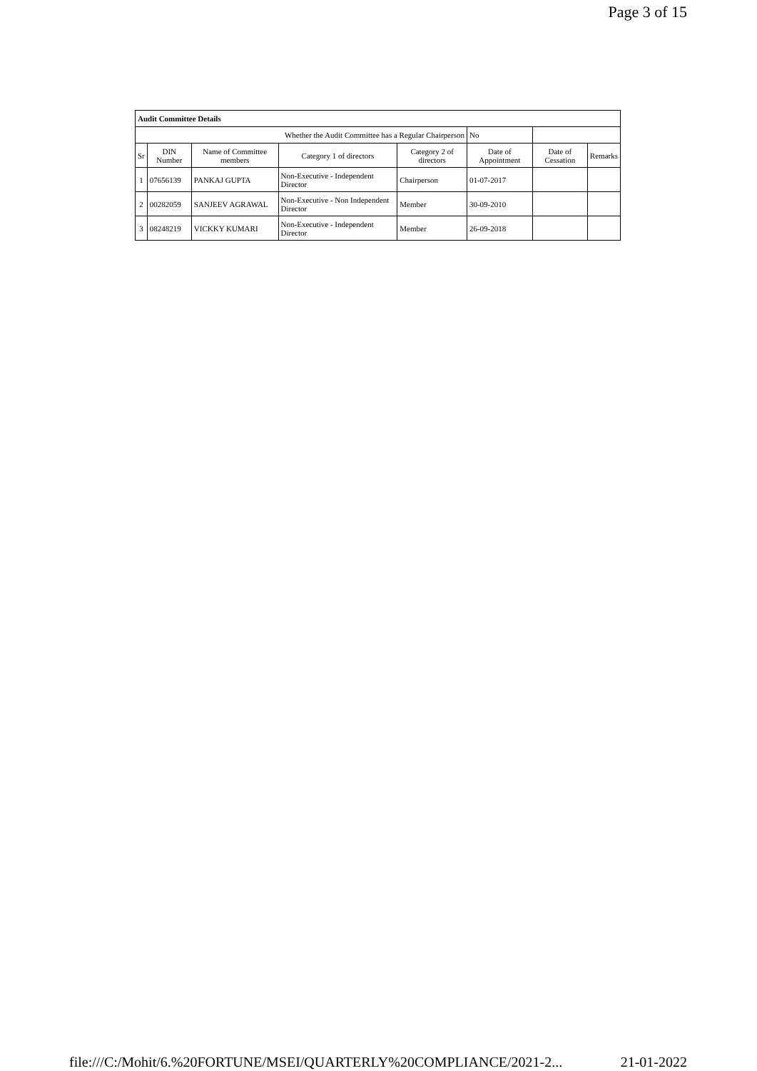Page 3 of 15
| Audit Committee Details | | | | | | | |
| --- | --- | --- | --- | --- | --- | --- | --- |
| Whether the Audit Committee has a Regular Chairperson | | | | | No | | |
| Sr | DIN Number | Name of Committee members | Category 1 of directors | Category 2 of directors | Date of Appointment | Date of Cessation | Remarks |
| 1 | 07656139 | PANKAJ GUPTA | Non-Executive - Independent Director | Chairperson | 01-07-2017 | | |
| 2 | 00282059 | SANJEEV AGRAWAL | Non-Executive - Non Independent Director | Member | 30-09-2010 | | |
| 3 | 08248219 | VICKKY KUMARI | Non-Executive - Independent Director | Member | 26-09-2018 | | |
file:///C:/Mohit/6.%20FORTUNE/MSEI/QUARTERLY%20COMPLIANCE/2021-2... 21-01-2022